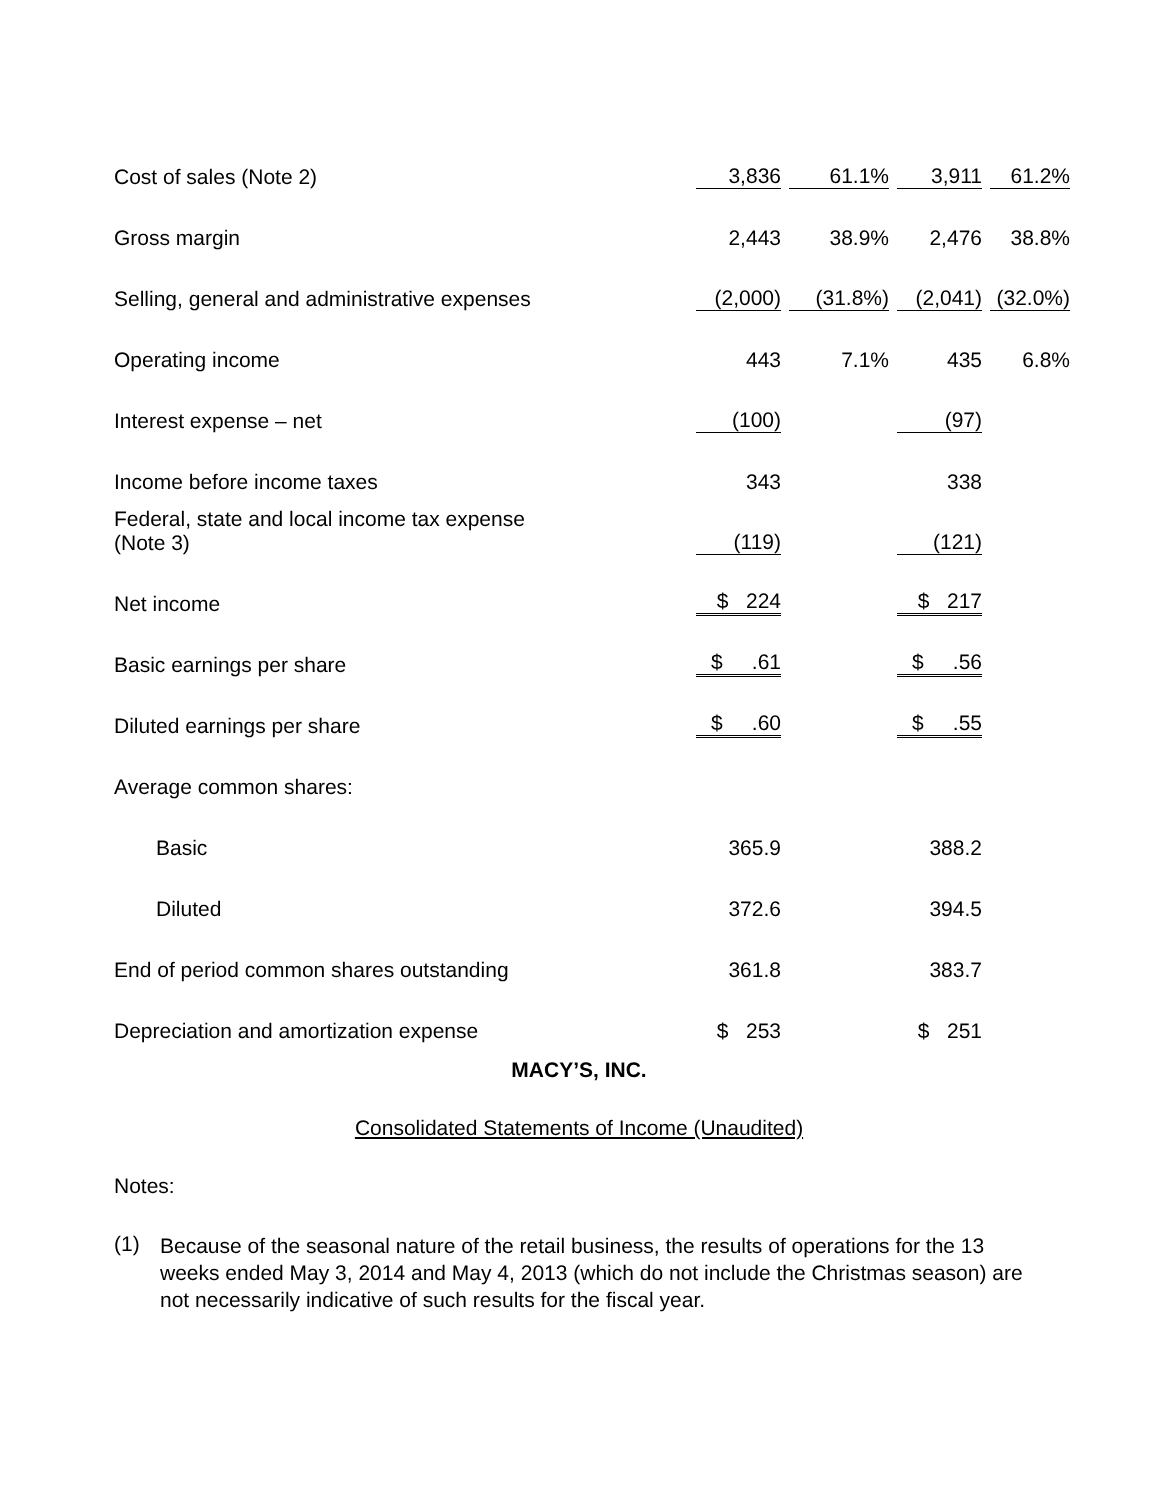| Cost of sales (Note 2) | 3,836 | 61.1% | 3,911 | 61.2% |
| Gross margin | 2,443 | 38.9% | 2,476 | 38.8% |
| Selling, general and administrative expenses | (2,000) | (31.8%) | (2,041) | (32.0%) |
| Operating income | 443 | 7.1% | 435 | 6.8% |
| Interest expense – net | (100) | | (97) | |
| Income before income taxes | 343 | | 338 | |
| Federal, state and local income tax expense (Note 3) | (119) | | (121) | |
| Net income | $ 224 | | $ 217 | |
| Basic earnings per share | $ .61 | | $ .56 | |
| Diluted earnings per share | $ .60 | | $ .55 | |
| Average common shares: | | | | |
| Basic | 365.9 | | 388.2 | |
| Diluted | 372.6 | | 394.5 | |
| End of period common shares outstanding | 361.8 | | 383.7 | |
| Depreciation and amortization expense | $ 253 | | $ 251 | |
MACY’S, INC.
Consolidated Statements of Income (Unaudited)
Notes:
(1) Because of the seasonal nature of the retail business, the results of operations for the 13 weeks ended May 3, 2014 and May 4, 2013 (which do not include the Christmas season) are not necessarily indicative of such results for the fiscal year.